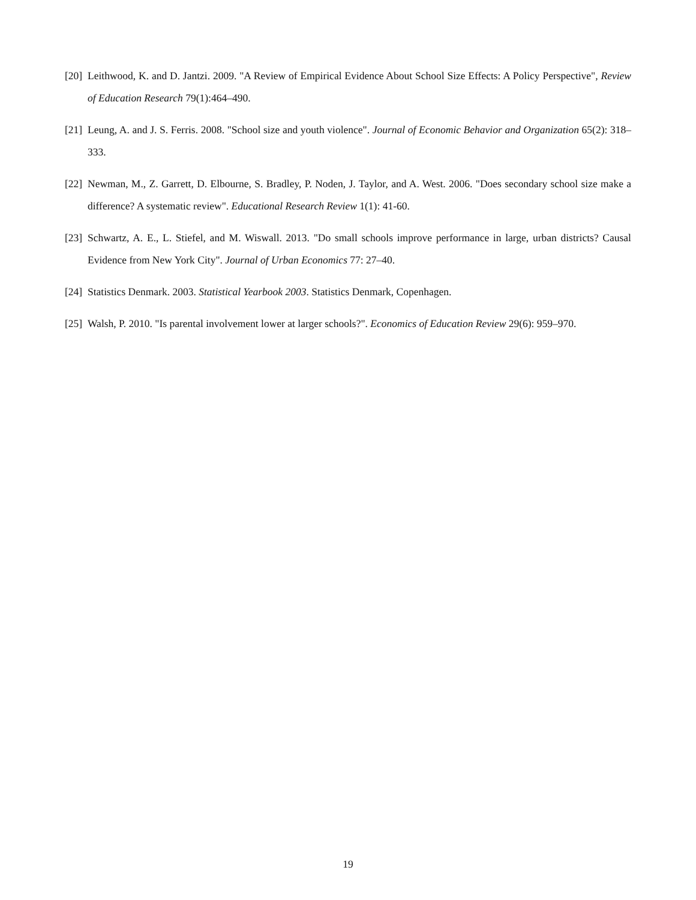[20] Leithwood, K. and D. Jantzi. 2009. "A Review of Empirical Evidence About School Size Effects: A Policy Perspective", Review of Education Research 79(1):464–490.
[21] Leung, A. and J. S. Ferris. 2008. "School size and youth violence". Journal of Economic Behavior and Organization 65(2): 318–333.
[22] Newman, M., Z. Garrett, D. Elbourne, S. Bradley, P. Noden, J. Taylor, and A. West. 2006. "Does secondary school size make a difference? A systematic review". Educational Research Review 1(1): 41-60.
[23] Schwartz, A. E., L. Stiefel, and M. Wiswall. 2013. "Do small schools improve performance in large, urban districts? Causal Evidence from New York City". Journal of Urban Economics 77: 27–40.
[24] Statistics Denmark. 2003. Statistical Yearbook 2003. Statistics Denmark, Copenhagen.
[25] Walsh, P. 2010. "Is parental involvement lower at larger schools?". Economics of Education Review 29(6): 959–970.
19